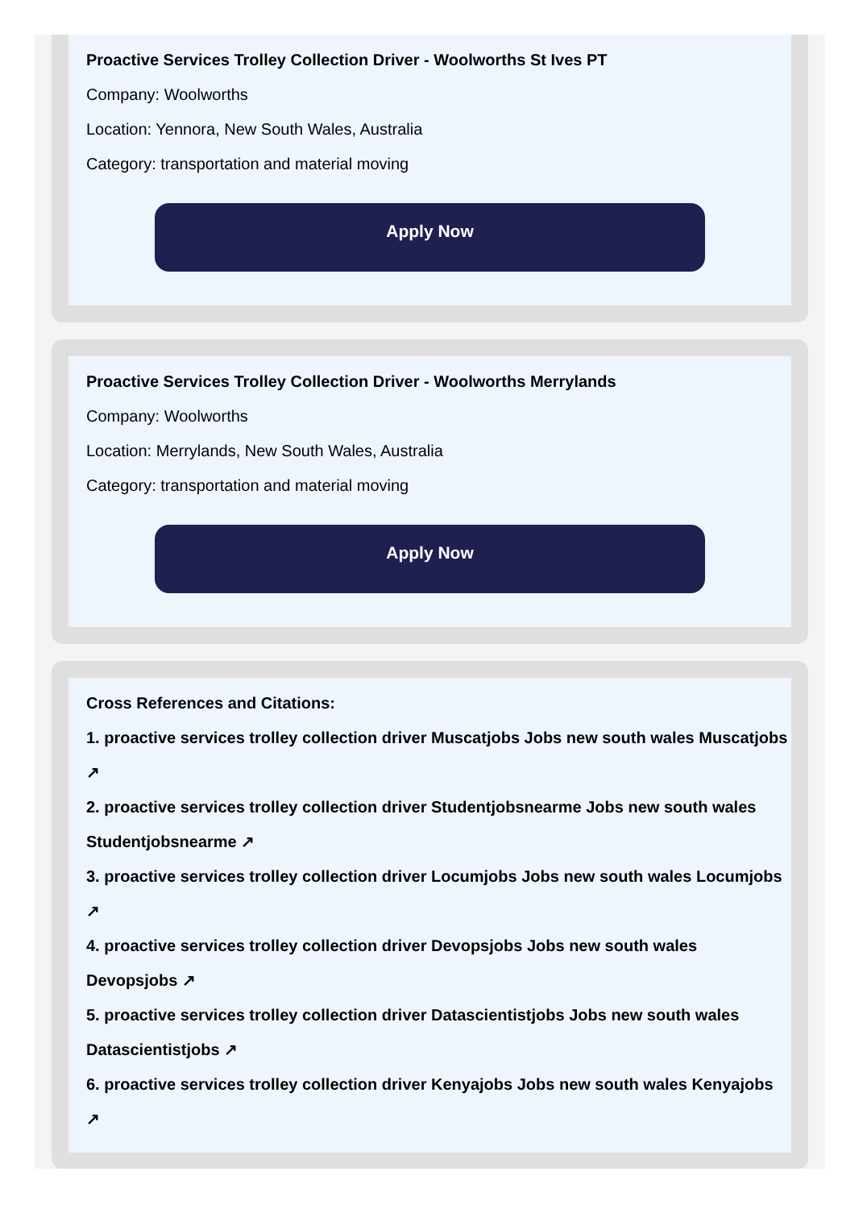Proactive Services Trolley Collection Driver - Woolworths St Ives PT
Company: Woolworths
Location: Yennora, New South Wales, Australia
Category: transportation and material moving
Apply Now
Proactive Services Trolley Collection Driver - Woolworths Merrylands
Company: Woolworths
Location: Merrylands, New South Wales, Australia
Category: transportation and material moving
Apply Now
Cross References and Citations:
1. proactive services trolley collection driver Muscatjobs Jobs new south wales Muscatjobs ↗
2. proactive services trolley collection driver Studentjobsnearme Jobs new south wales Studentjobsnearme ↗
3. proactive services trolley collection driver Locumjobs Jobs new south wales Locumjobs ↗
4. proactive services trolley collection driver Devopsjobs Jobs new south wales Devopsjobs ↗
5. proactive services trolley collection driver Datascientistjobs Jobs new south wales Datascientistjobs ↗
6. proactive services trolley collection driver Kenyajobs Jobs new south wales Kenyajobs ↗